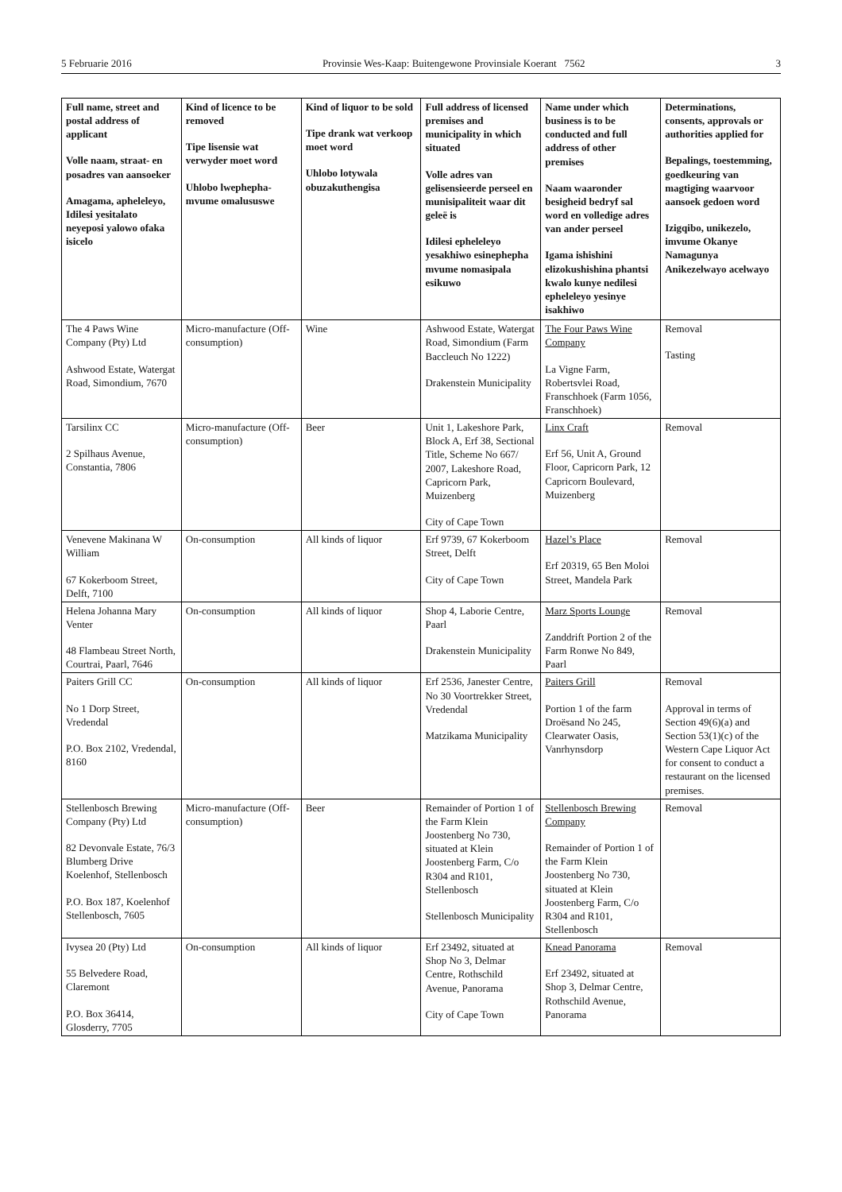5 Februarie 2016 Provinsie Wes-Kaap: Buitengewone Provinsiale Koerant 7562 3
| Full name, street and postal address of applicant Volle naam, straat- en posadres van aansoeker Amagama, apheleleyo, Idilesi yesitalato neyeposi yalowo ofaka isicelo | Kind of licence to be removed Tipe lisensie wat verwyder moet word Uhlobo lwephepha-mvume omalususwe | Kind of liquor to be sold Tipe drank wat verkoop moet word Uhlobo lotywala obuzakuthengisa | Full address of licensed premises and municipality in which situated Volle adres van gelisensieerde perseel en munisipaliteit waar dit geleë is Idilesi epheleleyo yesakhiwo esinephepha mvume nomasipala esikuwo | Name under which business is to be conducted and full address of other premises Naam waaronder besigheid bedryf sal word en volledige adres van ander perseel Igama ishishini elizokushishina phantsi kwalo kunye nedilesi epheleleyo yesinye isakhiwo | Determinations, consents, approvals or authorities applied for Bepalings, toestemming, goedkeuring van magtiging waarvoor aansoek gedoen word Izigqibo, unikezelo, imvume Okanye Namagunya Anikezelwayo acelwayo |
| --- | --- | --- | --- | --- | --- |
| The 4 Paws Wine Company (Pty) Ltd Ashwood Estate, Watergat Road, Simondium, 7670 | Micro-manufacture (Off-consumption) | Wine | Ashwood Estate, Watergat Road, Simondium (Farm Baccleuch No 1222) Drakenstein Municipality | The Four Paws Wine Company La Vigne Farm, Robertsvlei Road, Franschhoek (Farm 1056, Franschhoek) | Removal Tasting |
| Tarsilinx CC 2 Spilhaus Avenue, Constantia, 7806 | Micro-manufacture (Off-consumption) | Beer | Unit 1, Lakeshore Park, Block A, Erf 38, Sectional Title, Scheme No 667/ 2007, Lakeshore Road, Capricorn Park, Muizenberg City of Cape Town | Linx Craft Erf 56, Unit A, Ground Floor, Capricorn Park, 12 Capricorn Boulevard, Muizenberg | Removal |
| Venevene Makinana W William 67 Kokerboom Street, Delft, 7100 | On-consumption | All kinds of liquor | Erf 9739, 67 Kokerboom Street, Delft City of Cape Town | Hazel’s Place Erf 20319, 65 Ben Moloi Street, Mandela Park | Removal |
| Helena Johanna Mary Venter 48 Flambeau Street North, Courtrai, Paarl, 7646 | On-consumption | All kinds of liquor | Shop 4, Laborie Centre, Paarl Drakenstein Municipality | Marz Sports Lounge Zanddrift Portion 2 of the Farm Ronwe No 849, Paarl | Removal |
| Paiters Grill CC No 1 Dorp Street, Vredendal P.O. Box 2102, Vredendal, 8160 | On-consumption | All kinds of liquor | Erf 2536, Janester Centre, No 30 Voortrekker Street, Vredendal Matzikama Municipality | Paiters Grill Portion 1 of the farm Droësand No 245, Clearwater Oasis, Vanrhynsdorp | Removal Approval in terms of Section 49(6)(a) and Section 53(1)(c) of the Western Cape Liquor Act for consent to conduct a restaurant on the licensed premises. |
| Stellenbosch Brewing Company (Pty) Ltd 82 Devonvale Estate, 76/3 Blumberg Drive Koelenhof, Stellenbosch P.O. Box 187, Koelenhof Stellenbosch, 7605 | Micro-manufacture (Off-consumption) | Beer | Remainder of Portion 1 of the Farm Klein Joostenberg No 730, situated at Klein Joostenberg Farm, C/o R304 and R101, Stellenbosch Stellenbosch Municipality | Stellenbosch Brewing Company Remainder of Portion 1 of the Farm Klein Joostenberg No 730, situated at Klein Joostenberg Farm, C/o R304 and R101, Stellenbosch | Removal |
| Ivysea 20 (Pty) Ltd 55 Belvedere Road, Claremont P.O. Box 36414, Glosderry, 7705 | On-consumption | All kinds of liquor | Erf 23492, situated at Shop No 3, Delmar Centre, Rothschild Avenue, Panorama City of Cape Town | Knead Panorama Erf 23492, situated at Shop 3, Delmar Centre, Rothschild Avenue, Panorama | Removal |